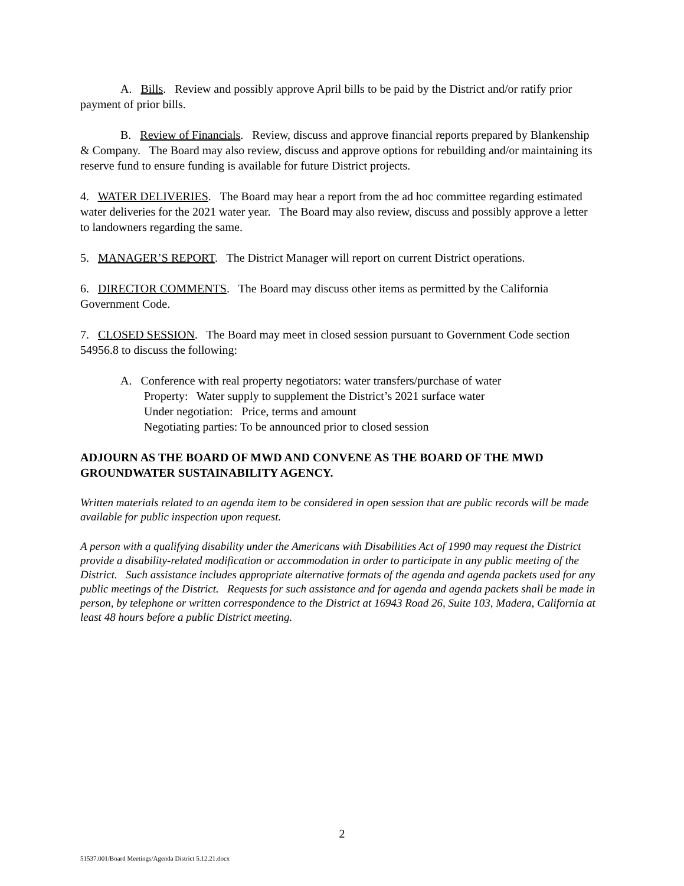A. Bills. Review and possibly approve April bills to be paid by the District and/or ratify prior payment of prior bills.
B. Review of Financials. Review, discuss and approve financial reports prepared by Blankenship & Company. The Board may also review, discuss and approve options for rebuilding and/or maintaining its reserve fund to ensure funding is available for future District projects.
4. WATER DELIVERIES. The Board may hear a report from the ad hoc committee regarding estimated water deliveries for the 2021 water year. The Board may also review, discuss and possibly approve a letter to landowners regarding the same.
5. MANAGER’S REPORT. The District Manager will report on current District operations.
6. DIRECTOR COMMENTS. The Board may discuss other items as permitted by the California Government Code.
7. CLOSED SESSION. The Board may meet in closed session pursuant to Government Code section 54956.8 to discuss the following:
A. Conference with real property negotiators: water transfers/purchase of water
Property: Water supply to supplement the District’s 2021 surface water
Under negotiation: Price, terms and amount
Negotiating parties: To be announced prior to closed session
ADJOURN AS THE BOARD OF MWD AND CONVENE AS THE BOARD OF THE MWD GROUNDWATER SUSTAINABILITY AGENCY.
Written materials related to an agenda item to be considered in open session that are public records will be made available for public inspection upon request.
A person with a qualifying disability under the Americans with Disabilities Act of 1990 may request the District provide a disability-related modification or accommodation in order to participate in any public meeting of the District. Such assistance includes appropriate alternative formats of the agenda and agenda packets used for any public meetings of the District. Requests for such assistance and for agenda and agenda packets shall be made in person, by telephone or written correspondence to the District at 16943 Road 26, Suite 103, Madera, California at least 48 hours before a public District meeting.
2
51537.001/Board Meetings/Agenda District 5.12.21.docx